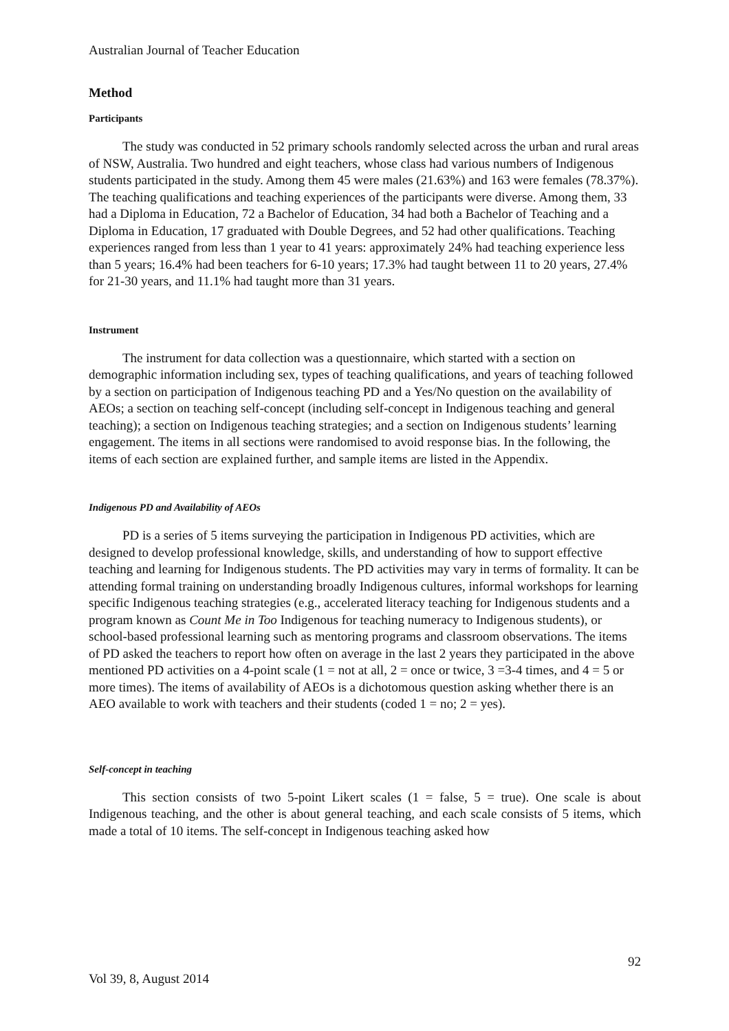Australian Journal of Teacher Education
Method
Participants
The study was conducted in 52 primary schools randomly selected across the urban and rural areas of NSW, Australia. Two hundred and eight teachers, whose class had various numbers of Indigenous students participated in the study. Among them 45 were males (21.63%) and 163 were females (78.37%). The teaching qualifications and teaching experiences of the participants were diverse. Among them, 33 had a Diploma in Education, 72 a Bachelor of Education, 34 had both a Bachelor of Teaching and a Diploma in Education, 17 graduated with Double Degrees, and 52 had other qualifications. Teaching experiences ranged from less than 1 year to 41 years: approximately 24% had teaching experience less than 5 years; 16.4% had been teachers for 6-10 years; 17.3% had taught between 11 to 20 years, 27.4% for 21-30 years, and 11.1% had taught more than 31 years.
Instrument
The instrument for data collection was a questionnaire, which started with a section on demographic information including sex, types of teaching qualifications, and years of teaching followed by a section on participation of Indigenous teaching PD and a Yes/No question on the availability of AEOs; a section on teaching self-concept (including self-concept in Indigenous teaching and general teaching); a section on Indigenous teaching strategies; and a section on Indigenous students’ learning engagement. The items in all sections were randomised to avoid response bias. In the following, the items of each section are explained further, and sample items are listed in the Appendix.
Indigenous PD and Availability of AEOs
PD is a series of 5 items surveying the participation in Indigenous PD activities, which are designed to develop professional knowledge, skills, and understanding of how to support effective teaching and learning for Indigenous students. The PD activities may vary in terms of formality. It can be attending formal training on understanding broadly Indigenous cultures, informal workshops for learning specific Indigenous teaching strategies (e.g., accelerated literacy teaching for Indigenous students and a program known as Count Me in Too Indigenous for teaching numeracy to Indigenous students), or school-based professional learning such as mentoring programs and classroom observations. The items of PD asked the teachers to report how often on average in the last 2 years they participated in the above mentioned PD activities on a 4-point scale (1 = not at all, 2 = once or twice, 3 =3-4 times, and 4 = 5 or more times). The items of availability of AEOs is a dichotomous question asking whether there is an AEO available to work with teachers and their students (coded 1 = no; 2 = yes).
Self-concept in teaching
This section consists of two 5-point Likert scales (1 = false, 5 = true). One scale is about Indigenous teaching, and the other is about general teaching, and each scale consists of 5 items, which made a total of 10 items. The self-concept in Indigenous teaching asked how
92
Vol 39, 8, August 2014